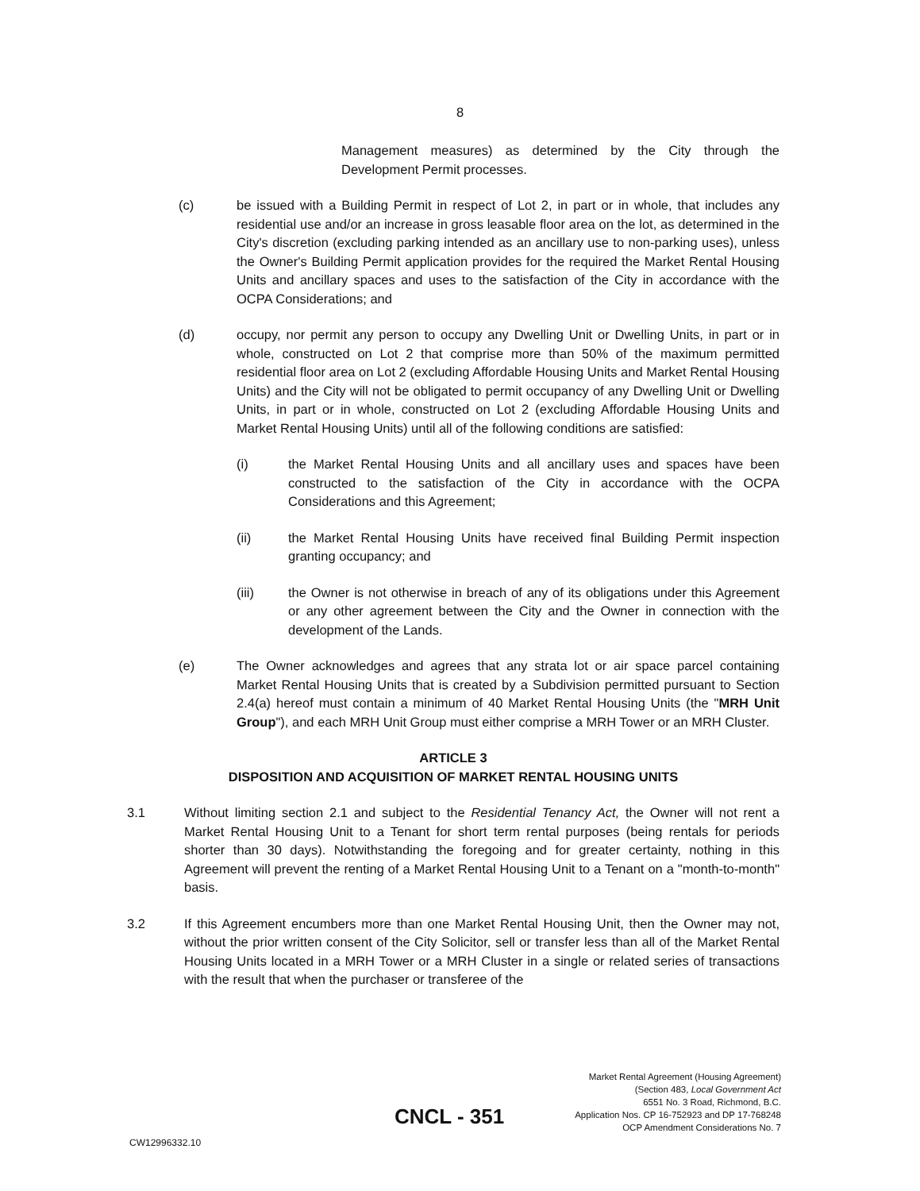8
Management measures) as determined by the City through the Development Permit processes.
(c) be issued with a Building Permit in respect of Lot 2, in part or in whole, that includes any residential use and/or an increase in gross leasable floor area on the lot, as determined in the City's discretion (excluding parking intended as an ancillary use to non-parking uses), unless the Owner's Building Permit application provides for the required the Market Rental Housing Units and ancillary spaces and uses to the satisfaction of the City in accordance with the OCPA Considerations; and
(d) occupy, nor permit any person to occupy any Dwelling Unit or Dwelling Units, in part or in whole, constructed on Lot 2 that comprise more than 50% of the maximum permitted residential floor area on Lot 2 (excluding Affordable Housing Units and Market Rental Housing Units) and the City will not be obligated to permit occupancy of any Dwelling Unit or Dwelling Units, in part or in whole, constructed on Lot 2 (excluding Affordable Housing Units and Market Rental Housing Units) until all of the following conditions are satisfied:
(i) the Market Rental Housing Units and all ancillary uses and spaces have been constructed to the satisfaction of the City in accordance with the OCPA Considerations and this Agreement;
(ii) the Market Rental Housing Units have received final Building Permit inspection granting occupancy; and
(iii) the Owner is not otherwise in breach of any of its obligations under this Agreement or any other agreement between the City and the Owner in connection with the development of the Lands.
(e) The Owner acknowledges and agrees that any strata lot or air space parcel containing Market Rental Housing Units that is created by a Subdivision permitted pursuant to Section 2.4(a) hereof must contain a minimum of 40 Market Rental Housing Units (the "MRH Unit Group"), and each MRH Unit Group must either comprise a MRH Tower or an MRH Cluster.
ARTICLE 3
DISPOSITION AND ACQUISITION OF MARKET RENTAL HOUSING UNITS
3.1 Without limiting section 2.1 and subject to the Residential Tenancy Act, the Owner will not rent a Market Rental Housing Unit to a Tenant for short term rental purposes (being rentals for periods shorter than 30 days). Notwithstanding the foregoing and for greater certainty, nothing in this Agreement will prevent the renting of a Market Rental Housing Unit to a Tenant on a "month-to-month" basis.
3.2 If this Agreement encumbers more than one Market Rental Housing Unit, then the Owner may not, without the prior written consent of the City Solicitor, sell or transfer less than all of the Market Rental Housing Units located in a MRH Tower or a MRH Cluster in a single or related series of transactions with the result that when the purchaser or transferee of the
Market Rental Agreement (Housing Agreement)
(Section 483, Local Government Act
6551 No. 3 Road, Richmond, B.C.
Application Nos. CP 16-752923 and DP 17-768248
OCP Amendment Considerations No. 7
CNCL - 351
CW12996332.10